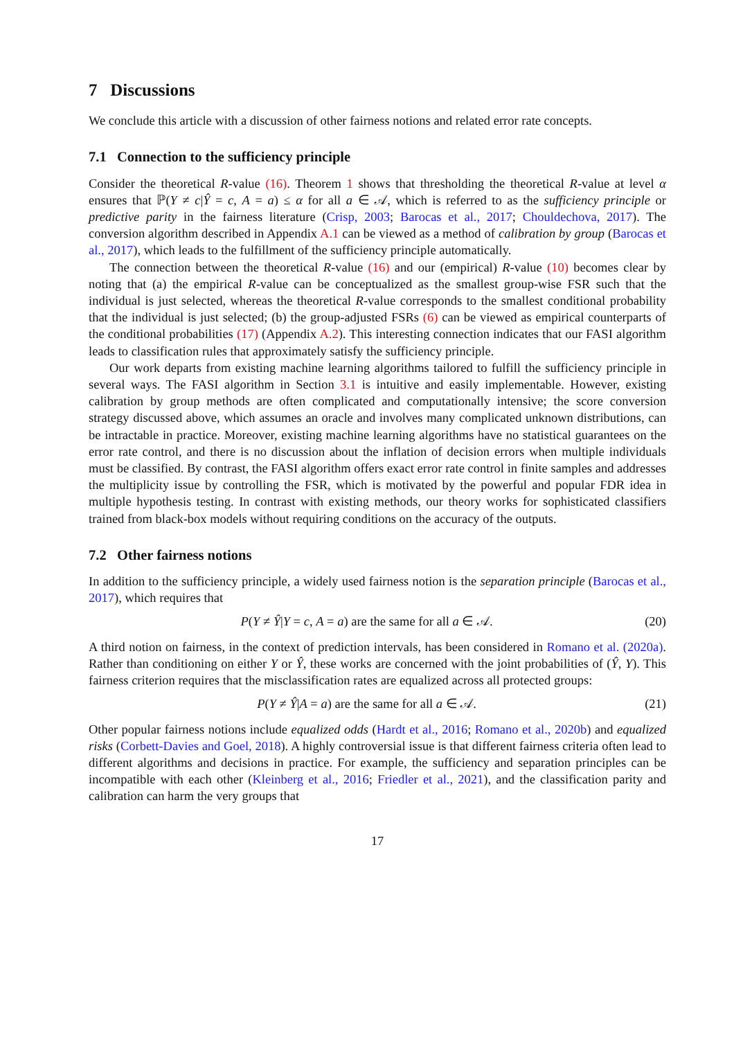7 Discussions
We conclude this article with a discussion of other fairness notions and related error rate concepts.
7.1 Connection to the sufficiency principle
Consider the theoretical R-value (16). Theorem 1 shows that thresholding the theoretical R-value at level α ensures that ℙ(Y ≠ c|Ŷ = c, A = a) ≤ α for all a ∈ 𝒜, which is referred to as the sufficiency principle or predictive parity in the fairness literature (Crisp, 2003; Barocas et al., 2017; Chouldechova, 2017). The conversion algorithm described in Appendix A.1 can be viewed as a method of calibration by group (Barocas et al., 2017), which leads to the fulfillment of the sufficiency principle automatically.
The connection between the theoretical R-value (16) and our (empirical) R-value (10) becomes clear by noting that (a) the empirical R-value can be conceptualized as the smallest group-wise FSR such that the individual is just selected, whereas the theoretical R-value corresponds to the smallest conditional probability that the individual is just selected; (b) the group-adjusted FSRs (6) can be viewed as empirical counterparts of the conditional probabilities (17) (Appendix A.2). This interesting connection indicates that our FASI algorithm leads to classification rules that approximately satisfy the sufficiency principle.
Our work departs from existing machine learning algorithms tailored to fulfill the sufficiency principle in several ways. The FASI algorithm in Section 3.1 is intuitive and easily implementable. However, existing calibration by group methods are often complicated and computationally intensive; the score conversion strategy discussed above, which assumes an oracle and involves many complicated unknown distributions, can be intractable in practice. Moreover, existing machine learning algorithms have no statistical guarantees on the error rate control, and there is no discussion about the inflation of decision errors when multiple individuals must be classified. By contrast, the FASI algorithm offers exact error rate control in finite samples and addresses the multiplicity issue by controlling the FSR, which is motivated by the powerful and popular FDR idea in multiple hypothesis testing. In contrast with existing methods, our theory works for sophisticated classifiers trained from black-box models without requiring conditions on the accuracy of the outputs.
7.2 Other fairness notions
In addition to the sufficiency principle, a widely used fairness notion is the separation principle (Barocas et al., 2017), which requires that
P(Y ≠ Ŷ|Y = c, A = a) are the same for all a ∈ 𝒜. (20)
A third notion on fairness, in the context of prediction intervals, has been considered in Romano et al. (2020a). Rather than conditioning on either Y or Ŷ, these works are concerned with the joint probabilities of (Ŷ, Y). This fairness criterion requires that the misclassification rates are equalized across all protected groups:
P(Y ≠ Ŷ|A = a) are the same for all a ∈ 𝒜. (21)
Other popular fairness notions include equalized odds (Hardt et al., 2016; Romano et al., 2020b) and equalized risks (Corbett-Davies and Goel, 2018). A highly controversial issue is that different fairness criteria often lead to different algorithms and decisions in practice. For example, the sufficiency and separation principles can be incompatible with each other (Kleinberg et al., 2016; Friedler et al., 2021), and the classification parity and calibration can harm the very groups that
17